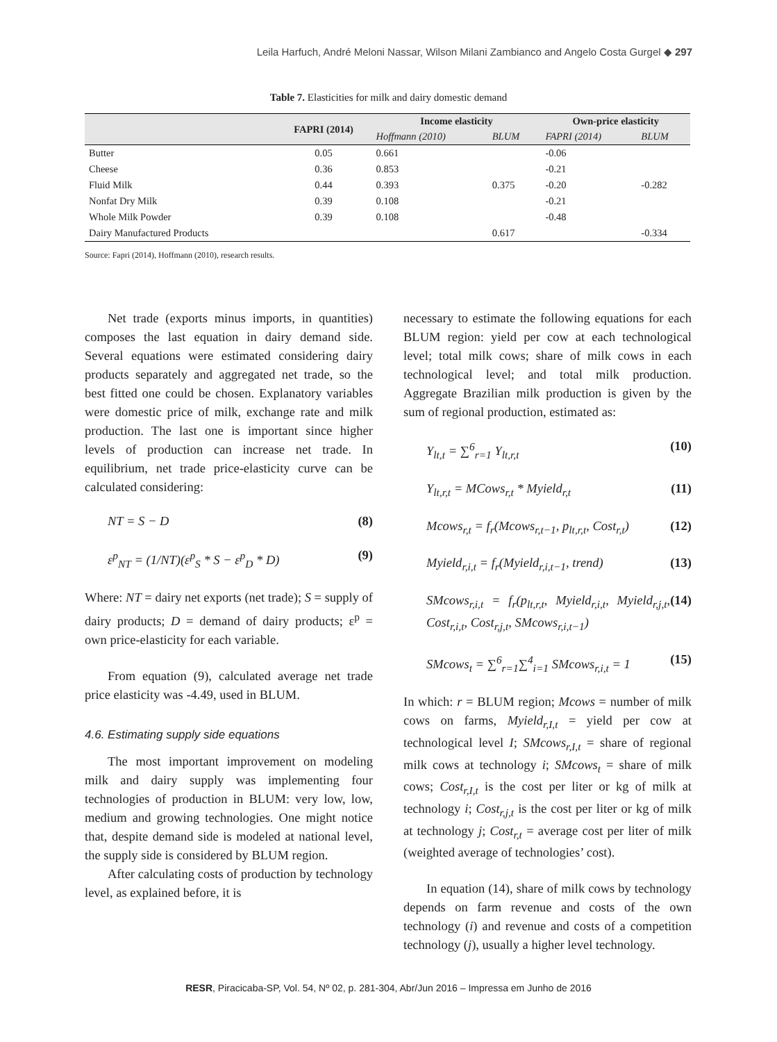Leila Harfuch, André Meloni Nassar, Wilson Milani Zambianco and Angelo Costa Gurgel ◆ 297
Table 7. Elasticities for milk and dairy domestic demand
| | FAPRI (2014) | Income elasticity | | Own-price elasticity | |
| --- | --- | --- | --- | --- | --- |
| | | Hoffmann (2010) | BLUM | FAPRI (2014) | BLUM |
| Butter | 0.05 | 0.661 | | -0.06 | |
| Cheese | 0.36 | 0.853 | | -0.21 | |
| Fluid Milk | 0.44 | 0.393 | 0.375 | -0.20 | -0.282 |
| Nonfat Dry Milk | 0.39 | 0.108 | | -0.21 | |
| Whole Milk Powder | 0.39 | 0.108 | | -0.48 | |
| Dairy Manufactured Products | | | 0.617 | | -0.334 |
Source: Fapri (2014), Hoffmann (2010), research results.
Net trade (exports minus imports, in quantities) composes the last equation in dairy demand side. Several equations were estimated considering dairy products separately and aggregated net trade, so the best fitted one could be chosen. Explanatory variables were domestic price of milk, exchange rate and milk production. The last one is important since higher levels of production can increase net trade. In equilibrium, net trade price-elasticity curve can be calculated considering:
NT = S − D (8)
ε<sup>p</sup><sub>NT</sub> = (1/NT)(ε<sup>p</sup><sub>S</sub> * S − ε<sup>p</sup><sub>D</sub> * D) (9)
Where: NT = dairy net exports (net trade); S = supply of dairy products; D = demand of dairy products; ε<sup>p</sup> = own price-elasticity for each variable.
From equation (9), calculated average net trade price elasticity was -4.49, used in BLUM.
4.6. Estimating supply side equations
The most important improvement on modeling milk and dairy supply was implementing four technologies of production in BLUM: very low, low, medium and growing technologies. One might notice that, despite demand side is modeled at national level, the supply side is considered by BLUM region.
After calculating costs of production by technology level, as explained before, it is
necessary to estimate the following equations for each BLUM region: yield per cow at each technological level; total milk cows; share of milk cows in each technological level; and total milk production. Aggregate Brazilian milk production is given by the sum of regional production, estimated as:
Y<sub>lt,t</sub> = ∑<sup>6</sup><sub>r=1</sub> Y<sub>lt,r,t</sub> (10)
Y<sub>lt,r,t</sub> = MCows<sub>r,t</sub> * Myield<sub>r,t</sub> (11)
Mcows<sub>r,t</sub> = f<sub>r</sub>(Mcows<sub>r,t−1</sub>, p<sub>lt,r,t</sub>, Cost<sub>r,t</sub>) (12)
Myield<sub>r,i,t</sub> = f<sub>r</sub>(Myield<sub>r,i,t−1</sub>, trend) (13)
SMcows<sub>r,i,t</sub> = f<sub>r</sub>(p<sub>lt,r,t</sub>, Myield<sub>r,i,t</sub>, Myield<sub>r,j,t</sub>, Cost<sub>r,i,t</sub>, Cost<sub>r,j,t</sub>, SMcows<sub>r,i,t−1</sub>) (14)
SMcows<sub>t</sub> = ∑<sup>6</sup><sub>r=1</sub>∑<sup>4</sup><sub>i=1</sub> SMcows<sub>r,i,t</sub> = 1 (15)
In which: r = BLUM region; Mcows = number of milk cows on farms, Myield<sub>r,I,t</sub> = yield per cow at technological level I; SMcows<sub>r,I,t</sub> = share of regional milk cows at technology i; SMcows<sub>t</sub> = share of milk cows; Cost<sub>r,I,t</sub> is the cost per liter or kg of milk at technology i; Cost<sub>r,j,t</sub> is the cost per liter or kg of milk at technology j; Cost<sub>r,t</sub> = average cost per liter of milk (weighted average of technologies’ cost).
In equation (14), share of milk cows by technology depends on farm revenue and costs of the own technology (i) and revenue and costs of a competition technology (j), usually a higher level technology.
RESR, Piracicaba-SP, Vol. 54, Nº 02, p. 281-304, Abr/Jun 2016 – Impressa em Junho de 2016